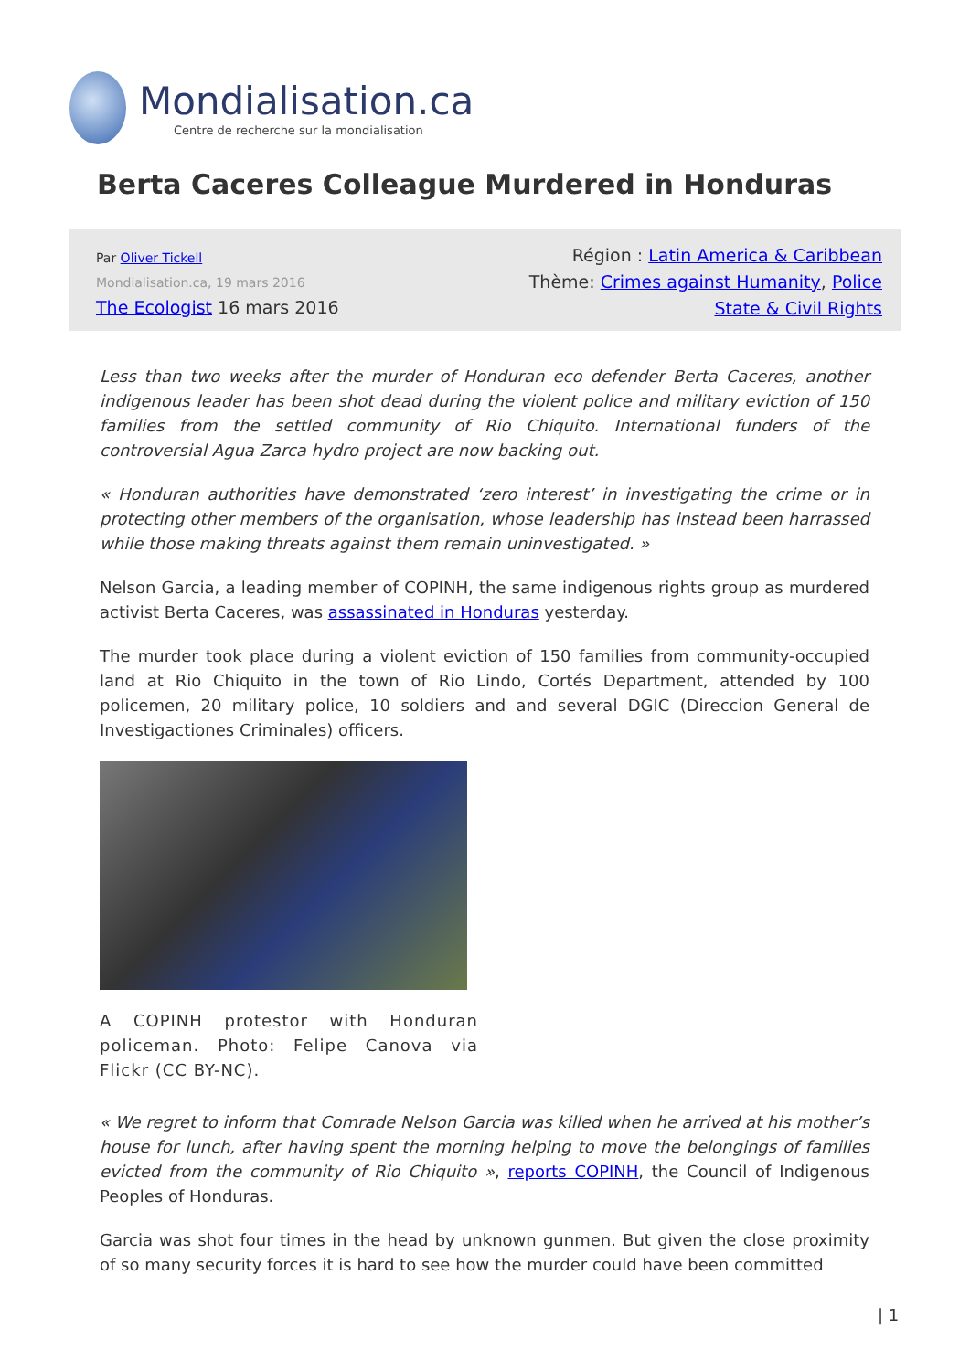Mondialisation.ca
Centre de recherche sur la mondialisation
Berta Caceres Colleague Murdered in Honduras
Par Oliver Tickell
Mondialisation.ca, 19 mars 2016
The Ecologist 16 mars 2016
Région : Latin America & Caribbean
Thème: Crimes against Humanity, Police State & Civil Rights
Less than two weeks after the murder of Honduran eco defender Berta Caceres, another indigenous leader has been shot dead during the violent police and military eviction of 150 families from the settled community of Rio Chiquito. International funders of the controversial Agua Zarca hydro project are now backing out.
« Honduran authorities have demonstrated ‘zero interest’ in investigating the crime or in protecting other members of the organisation, whose leadership has instead been harrassed while those making threats against them remain uninvestigated. »
Nelson Garcia, a leading member of COPINH, the same indigenous rights group as murdered activist Berta Caceres, was assassinated in Honduras yesterday.
The murder took place during a violent eviction of 150 families from community-occupied land at Rio Chiquito in the town of Rio Lindo, Cortés Department, attended by 100 policemen, 20 military police, 10 soldiers and and several DGIC (Direccion General de Investigactiones Criminales) officers.
A COPINH protestor with Honduran policeman. Photo: Felipe Canova via Flickr (CC BY-NC).
« We regret to inform that Comrade Nelson Garcia was killed when he arrived at his mother’s house for lunch, after having spent the morning helping to move the belongings of families evicted from the community of Rio Chiquito », reports COPINH, the Council of Indigenous Peoples of Honduras.
Garcia was shot four times in the head by unknown gunmen. But given the close proximity of so many security forces it is hard to see how the murder could have been committed
| 1